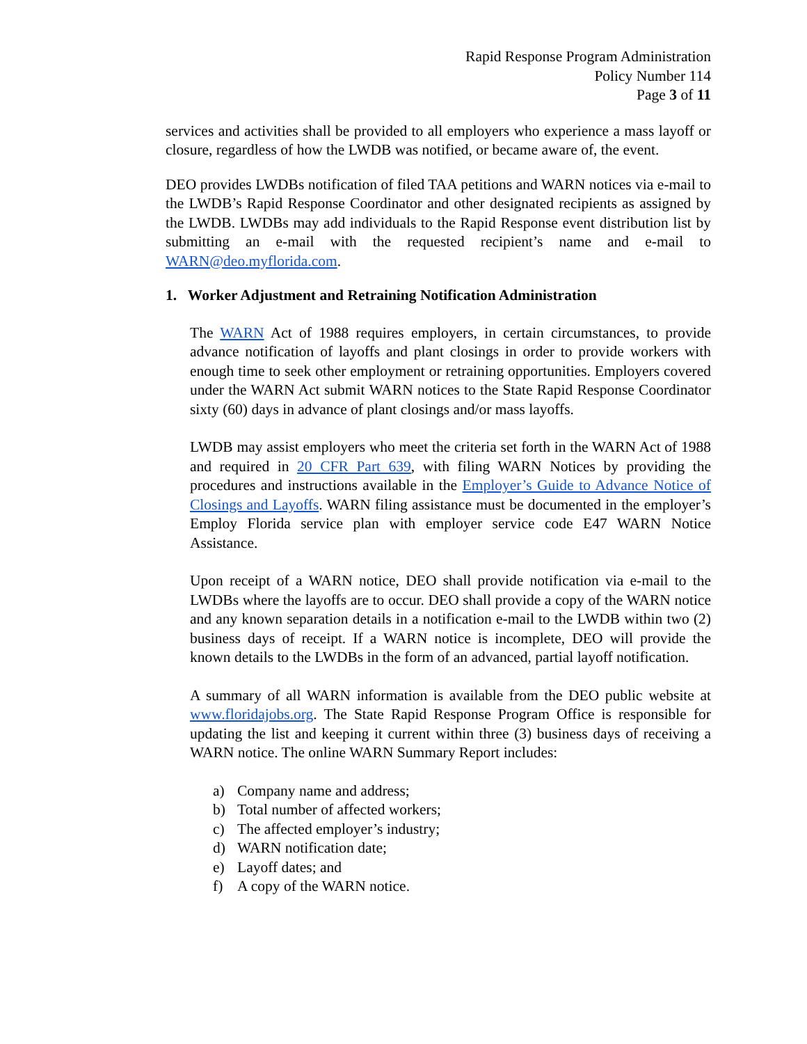Rapid Response Program Administration
Policy Number 114
Page 3 of 11
services and activities shall be provided to all employers who experience a mass layoff or closure, regardless of how the LWDB was notified, or became aware of, the event.
DEO provides LWDBs notification of filed TAA petitions and WARN notices via e-mail to the LWDB’s Rapid Response Coordinator and other designated recipients as assigned by the LWDB. LWDBs may add individuals to the Rapid Response event distribution list by submitting an e-mail with the requested recipient’s name and e-mail to WARN@deo.myflorida.com.
1. Worker Adjustment and Retraining Notification Administration
The WARN Act of 1988 requires employers, in certain circumstances, to provide advance notification of layoffs and plant closings in order to provide workers with enough time to seek other employment or retraining opportunities. Employers covered under the WARN Act submit WARN notices to the State Rapid Response Coordinator sixty (60) days in advance of plant closings and/or mass layoffs.
LWDB may assist employers who meet the criteria set forth in the WARN Act of 1988 and required in 20 CFR Part 639, with filing WARN Notices by providing the procedures and instructions available in the Employer’s Guide to Advance Notice of Closings and Layoffs. WARN filing assistance must be documented in the employer’s Employ Florida service plan with employer service code E47 WARN Notice Assistance.
Upon receipt of a WARN notice, DEO shall provide notification via e-mail to the LWDBs where the layoffs are to occur. DEO shall provide a copy of the WARN notice and any known separation details in a notification e-mail to the LWDB within two (2) business days of receipt. If a WARN notice is incomplete, DEO will provide the known details to the LWDBs in the form of an advanced, partial layoff notification.
A summary of all WARN information is available from the DEO public website at www.floridajobs.org. The State Rapid Response Program Office is responsible for updating the list and keeping it current within three (3) business days of receiving a WARN notice. The online WARN Summary Report includes:
a) Company name and address;
b) Total number of affected workers;
c) The affected employer’s industry;
d) WARN notification date;
e) Layoff dates; and
f) A copy of the WARN notice.